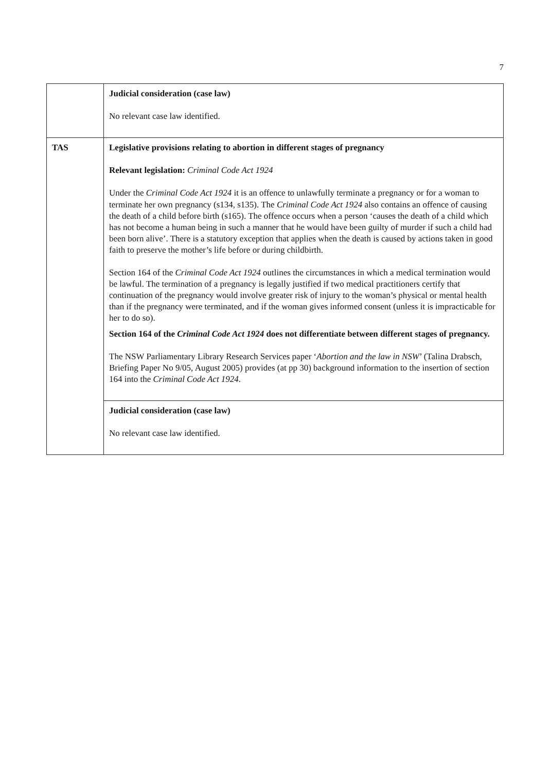7
| | Judicial consideration (case law) No relevant case law identified. |
| TAS | Legislative provisions relating to abortion in different stages of pregnancy Relevant legislation: Criminal Code Act 1924 Under the Criminal Code Act 1924 it is an offence to unlawfully terminate a pregnancy or for a woman to terminate her own pregnancy (s134, s135). The Criminal Code Act 1924 also contains an offence of causing the death of a child before birth (s165). The offence occurs when a person ‘causes the death of a child which has not become a human being in such a manner that he would have been guilty of murder if such a child had been born alive’. There is a statutory exception that applies when the death is caused by actions taken in good faith to preserve the mother’s life before or during childbirth. Section 164 of the Criminal Code Act 1924 outlines the circumstances in which a medical termination would be lawful. The termination of a pregnancy is legally justified if two medical practitioners certify that continuation of the pregnancy would involve greater risk of injury to the woman’s physical or mental health than if the pregnancy were terminated, and if the woman gives informed consent (unless it is impracticable for her to do so). Section 164 of the Criminal Code Act 1924 does not differentiate between different stages of pregnancy. The NSW Parliamentary Library Research Services paper ‘ Abortion and the law in NSW ’ (Talina Drabsch, Briefing Paper No 9/05, August 2005) provides (at pp 30) background information to the insertion of section 164 into the Criminal Code Act 1924 . |
| | Judicial consideration (case law) No relevant case law identified. |